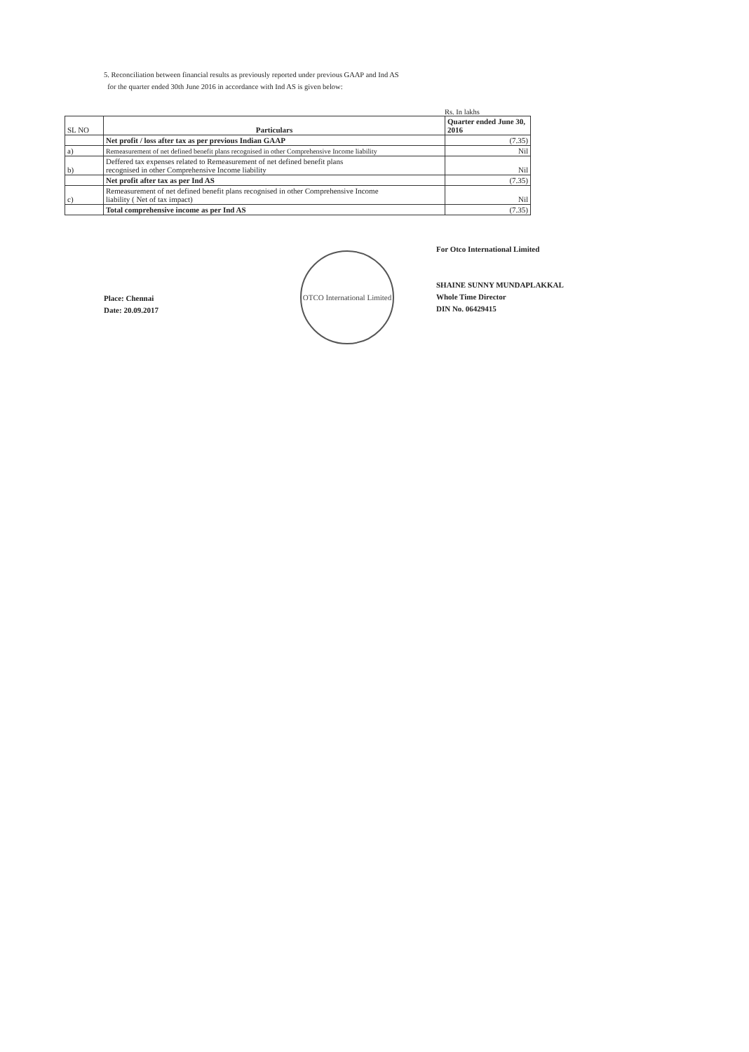5. Reconciliation between financial results as previously reported under previous GAAP and Ind AS
for the quarter ended 30th June 2016 in accordance with Ind AS is given below:
Rs. In lakhs
| SL NO | Particulars | Quarter ended June 30, 2016 |
| --- | --- | --- |
| | Net profit / loss after tax as per previous Indian GAAP | (7.35) |
| a) | Remeasurement of net defined benefit plans recognised in other Comprehensive Income liability | Nil |
| b) | Deffered tax expenses related to Remeasurement of net defined benefit plans recognised in other Comprehensive Income liability | Nil |
| | Net profit after tax as per Ind AS | (7.35) |
| c) | Remeasurement of net defined benefit plans recognised in other Comprehensive Income liability ( Net of tax impact) | Nil |
| | Total comprehensive income as per Ind AS | (7.35) |
Place: Chennai
Date: 20.09.2017
OTCO International Limited
For Otco International Limited
SHAINE SUNNY MUNDAPLAKKAL
Whole Time Director
DIN No. 06429415